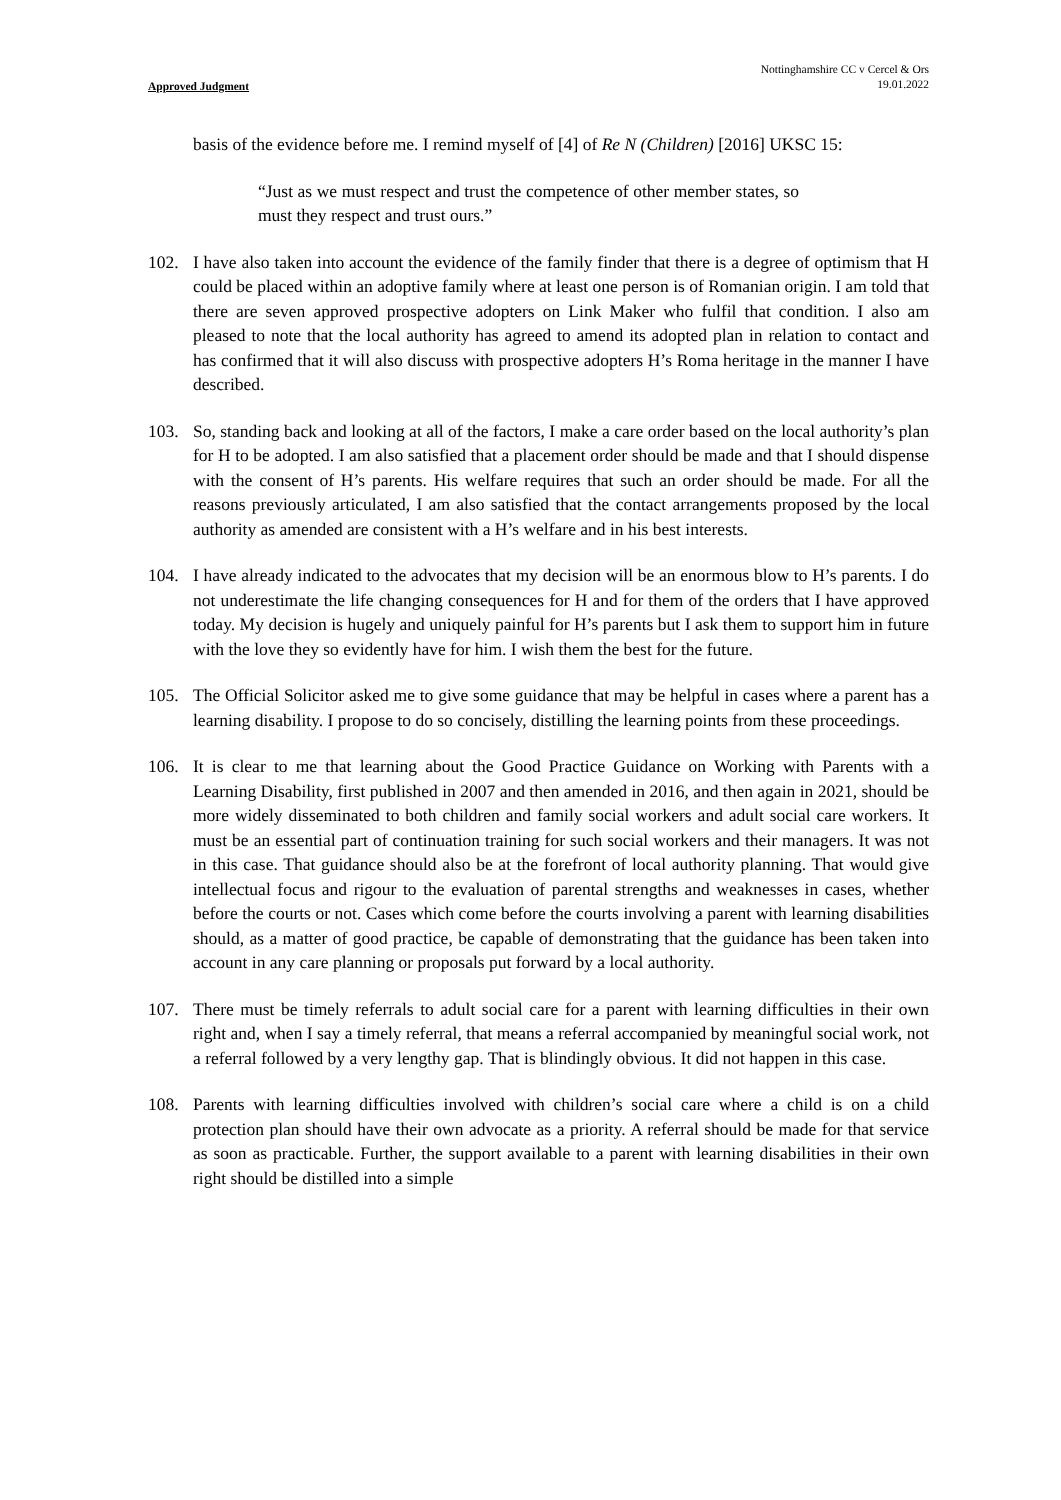Approved Judgment
Nottinghamshire CC v Cercel & Ors
19.01.2022
basis of the evidence before me. I remind myself of [4] of Re N (Children) [2016] UKSC 15:
“Just as we must respect and trust the competence of other member states, so must they respect and trust ours.”
102. I have also taken into account the evidence of the family finder that there is a degree of optimism that H could be placed within an adoptive family where at least one person is of Romanian origin. I am told that there are seven approved prospective adopters on Link Maker who fulfil that condition. I also am pleased to note that the local authority has agreed to amend its adopted plan in relation to contact and has confirmed that it will also discuss with prospective adopters H’s Roma heritage in the manner I have described.
103. So, standing back and looking at all of the factors, I make a care order based on the local authority’s plan for H to be adopted. I am also satisfied that a placement order should be made and that I should dispense with the consent of H’s parents. His welfare requires that such an order should be made. For all the reasons previously articulated, I am also satisfied that the contact arrangements proposed by the local authority as amended are consistent with a H’s welfare and in his best interests.
104. I have already indicated to the advocates that my decision will be an enormous blow to H’s parents. I do not underestimate the life changing consequences for H and for them of the orders that I have approved today. My decision is hugely and uniquely painful for H’s parents but I ask them to support him in future with the love they so evidently have for him. I wish them the best for the future.
105. The Official Solicitor asked me to give some guidance that may be helpful in cases where a parent has a learning disability. I propose to do so concisely, distilling the learning points from these proceedings.
106. It is clear to me that learning about the Good Practice Guidance on Working with Parents with a Learning Disability, first published in 2007 and then amended in 2016, and then again in 2021, should be more widely disseminated to both children and family social workers and adult social care workers. It must be an essential part of continuation training for such social workers and their managers. It was not in this case. That guidance should also be at the forefront of local authority planning. That would give intellectual focus and rigour to the evaluation of parental strengths and weaknesses in cases, whether before the courts or not. Cases which come before the courts involving a parent with learning disabilities should, as a matter of good practice, be capable of demonstrating that the guidance has been taken into account in any care planning or proposals put forward by a local authority.
107. There must be timely referrals to adult social care for a parent with learning difficulties in their own right and, when I say a timely referral, that means a referral accompanied by meaningful social work, not a referral followed by a very lengthy gap. That is blindingly obvious. It did not happen in this case.
108. Parents with learning difficulties involved with children’s social care where a child is on a child protection plan should have their own advocate as a priority. A referral should be made for that service as soon as practicable. Further, the support available to a parent with learning disabilities in their own right should be distilled into a simple